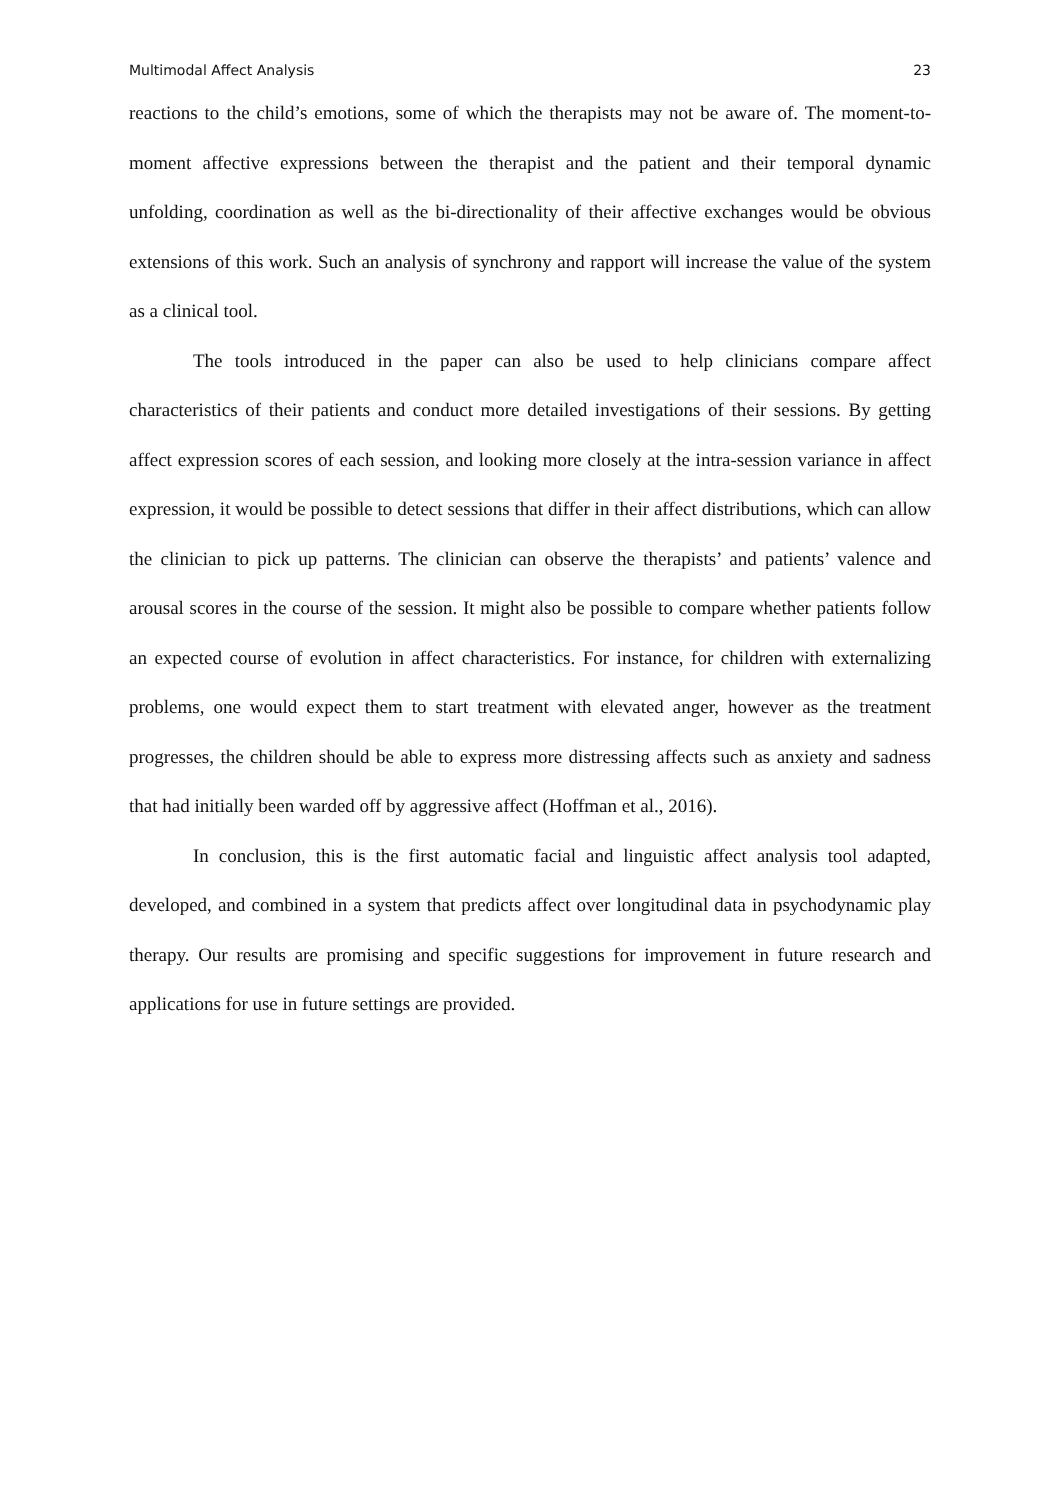Multimodal Affect Analysis 23
reactions to the child’s emotions, some of which the therapists may not be aware of. The moment-to-moment affective expressions between the therapist and the patient and their temporal dynamic unfolding, coordination as well as the bi-directionality of their affective exchanges would be obvious extensions of this work. Such an analysis of synchrony and rapport will increase the value of the system as a clinical tool.
The tools introduced in the paper can also be used to help clinicians compare affect characteristics of their patients and conduct more detailed investigations of their sessions. By getting affect expression scores of each session, and looking more closely at the intra-session variance in affect expression, it would be possible to detect sessions that differ in their affect distributions, which can allow the clinician to pick up patterns. The clinician can observe the therapists’ and patients’ valence and arousal scores in the course of the session. It might also be possible to compare whether patients follow an expected course of evolution in affect characteristics. For instance, for children with externalizing problems, one would expect them to start treatment with elevated anger, however as the treatment progresses, the children should be able to express more distressing affects such as anxiety and sadness that had initially been warded off by aggressive affect (Hoffman et al., 2016).
In conclusion, this is the first automatic facial and linguistic affect analysis tool adapted, developed, and combined in a system that predicts affect over longitudinal data in psychodynamic play therapy. Our results are promising and specific suggestions for improvement in future research and applications for use in future settings are provided.